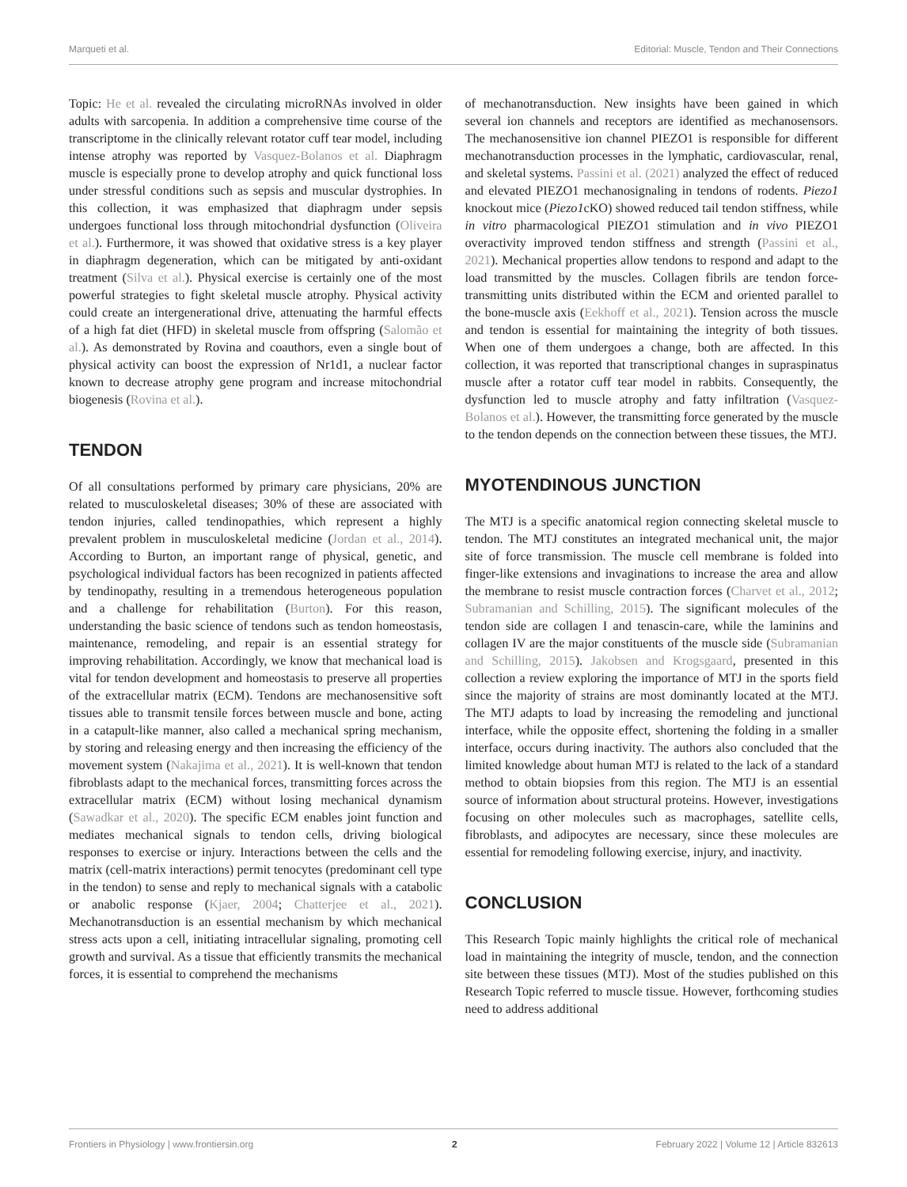Marqueti et al. Editorial: Muscle, Tendon and Their Connections
Topic: He et al. revealed the circulating microRNAs involved in older adults with sarcopenia. In addition a comprehensive time course of the transcriptome in the clinically relevant rotator cuff tear model, including intense atrophy was reported by Vasquez-Bolanos et al. Diaphragm muscle is especially prone to develop atrophy and quick functional loss under stressful conditions such as sepsis and muscular dystrophies. In this collection, it was emphasized that diaphragm under sepsis undergoes functional loss through mitochondrial dysfunction (Oliveira et al.). Furthermore, it was showed that oxidative stress is a key player in diaphragm degeneration, which can be mitigated by anti-oxidant treatment (Silva et al.). Physical exercise is certainly one of the most powerful strategies to fight skeletal muscle atrophy. Physical activity could create an intergenerational drive, attenuating the harmful effects of a high fat diet (HFD) in skeletal muscle from offspring (Salomão et al.). As demonstrated by Rovina and coauthors, even a single bout of physical activity can boost the expression of Nr1d1, a nuclear factor known to decrease atrophy gene program and increase mitochondrial biogenesis (Rovina et al.).
TENDON
Of all consultations performed by primary care physicians, 20% are related to musculoskeletal diseases; 30% of these are associated with tendon injuries, called tendinopathies, which represent a highly prevalent problem in musculoskeletal medicine (Jordan et al., 2014). According to Burton, an important range of physical, genetic, and psychological individual factors has been recognized in patients affected by tendinopathy, resulting in a tremendous heterogeneous population and a challenge for rehabilitation (Burton). For this reason, understanding the basic science of tendons such as tendon homeostasis, maintenance, remodeling, and repair is an essential strategy for improving rehabilitation. Accordingly, we know that mechanical load is vital for tendon development and homeostasis to preserve all properties of the extracellular matrix (ECM). Tendons are mechanosensitive soft tissues able to transmit tensile forces between muscle and bone, acting in a catapult-like manner, also called a mechanical spring mechanism, by storing and releasing energy and then increasing the efficiency of the movement system (Nakajima et al., 2021). It is well-known that tendon fibroblasts adapt to the mechanical forces, transmitting forces across the extracellular matrix (ECM) without losing mechanical dynamism (Sawadkar et al., 2020). The specific ECM enables joint function and mediates mechanical signals to tendon cells, driving biological responses to exercise or injury. Interactions between the cells and the matrix (cell-matrix interactions) permit tenocytes (predominant cell type in the tendon) to sense and reply to mechanical signals with a catabolic or anabolic response (Kjaer, 2004; Chatterjee et al., 2021). Mechanotransduction is an essential mechanism by which mechanical stress acts upon a cell, initiating intracellular signaling, promoting cell growth and survival. As a tissue that efficiently transmits the mechanical forces, it is essential to comprehend the mechanisms
of mechanotransduction. New insights have been gained in which several ion channels and receptors are identified as mechanosensors. The mechanosensitive ion channel PIEZO1 is responsible for different mechanotransduction processes in the lymphatic, cardiovascular, renal, and skeletal systems. Passini et al. (2021) analyzed the effect of reduced and elevated PIEZO1 mechanosignaling in tendons of rodents. Piezo1 knockout mice (Piezo1cKO) showed reduced tail tendon stiffness, while in vitro pharmacological PIEZO1 stimulation and in vivo PIEZO1 overactivity improved tendon stiffness and strength (Passini et al., 2021). Mechanical properties allow tendons to respond and adapt to the load transmitted by the muscles. Collagen fibrils are tendon force-transmitting units distributed within the ECM and oriented parallel to the bone-muscle axis (Eekhoff et al., 2021). Tension across the muscle and tendon is essential for maintaining the integrity of both tissues. When one of them undergoes a change, both are affected. In this collection, it was reported that transcriptional changes in supraspinatus muscle after a rotator cuff tear model in rabbits. Consequently, the dysfunction led to muscle atrophy and fatty infiltration (Vasquez-Bolanos et al.). However, the transmitting force generated by the muscle to the tendon depends on the connection between these tissues, the MTJ.
MYOTENDINOUS JUNCTION
The MTJ is a specific anatomical region connecting skeletal muscle to tendon. The MTJ constitutes an integrated mechanical unit, the major site of force transmission. The muscle cell membrane is folded into finger-like extensions and invaginations to increase the area and allow the membrane to resist muscle contraction forces (Charvet et al., 2012; Subramanian and Schilling, 2015). The significant molecules of the tendon side are collagen I and tenascin-care, while the laminins and collagen IV are the major constituents of the muscle side (Subramanian and Schilling, 2015). Jakobsen and Krogsgaard, presented in this collection a review exploring the importance of MTJ in the sports field since the majority of strains are most dominantly located at the MTJ. The MTJ adapts to load by increasing the remodeling and junctional interface, while the opposite effect, shortening the folding in a smaller interface, occurs during inactivity. The authors also concluded that the limited knowledge about human MTJ is related to the lack of a standard method to obtain biopsies from this region. The MTJ is an essential source of information about structural proteins. However, investigations focusing on other molecules such as macrophages, satellite cells, fibroblasts, and adipocytes are necessary, since these molecules are essential for remodeling following exercise, injury, and inactivity.
CONCLUSION
This Research Topic mainly highlights the critical role of mechanical load in maintaining the integrity of muscle, tendon, and the connection site between these tissues (MTJ). Most of the studies published on this Research Topic referred to muscle tissue. However, forthcoming studies need to address additional
Frontiers in Physiology | www.frontiersin.org 2 February 2022 | Volume 12 | Article 832613